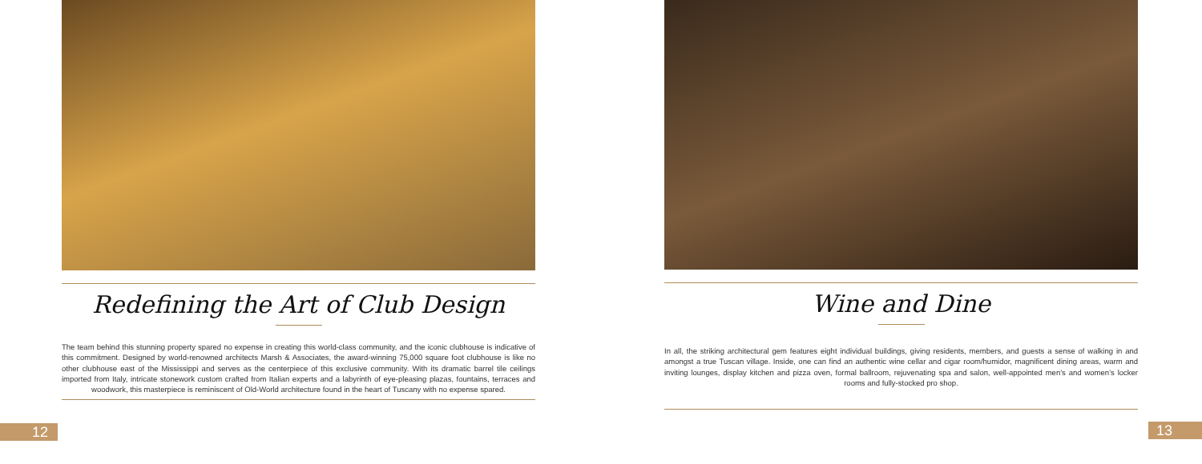Redefining the Art of Club Design
The team behind this stunning property spared no expense in creating this world-class community, and the iconic clubhouse is indicative of this commitment. Designed by world-renowned architects Marsh & Associates, the award-winning 75,000 square foot clubhouse is like no other clubhouse east of the Mississippi and serves as the centerpiece of this exclusive community. With its dramatic barrel tile ceilings imported from Italy, intricate stonework custom crafted from Italian experts and a labyrinth of eye-pleasing plazas, fountains, terraces and woodwork, this masterpiece is reminiscent of Old-World architecture found in the heart of Tuscany with no expense spared.
12
Wine and Dine
In all, the striking architectural gem features eight individual buildings, giving residents, members, and guests a sense of walking in and amongst a true Tuscan village. Inside, one can find an authentic wine cellar and cigar room/humidor, magnificent dining areas, warm and inviting lounges, display kitchen and pizza oven, formal ballroom, rejuvenating spa and salon, well-appointed men’s and women’s locker rooms and fully-stocked pro shop.
13